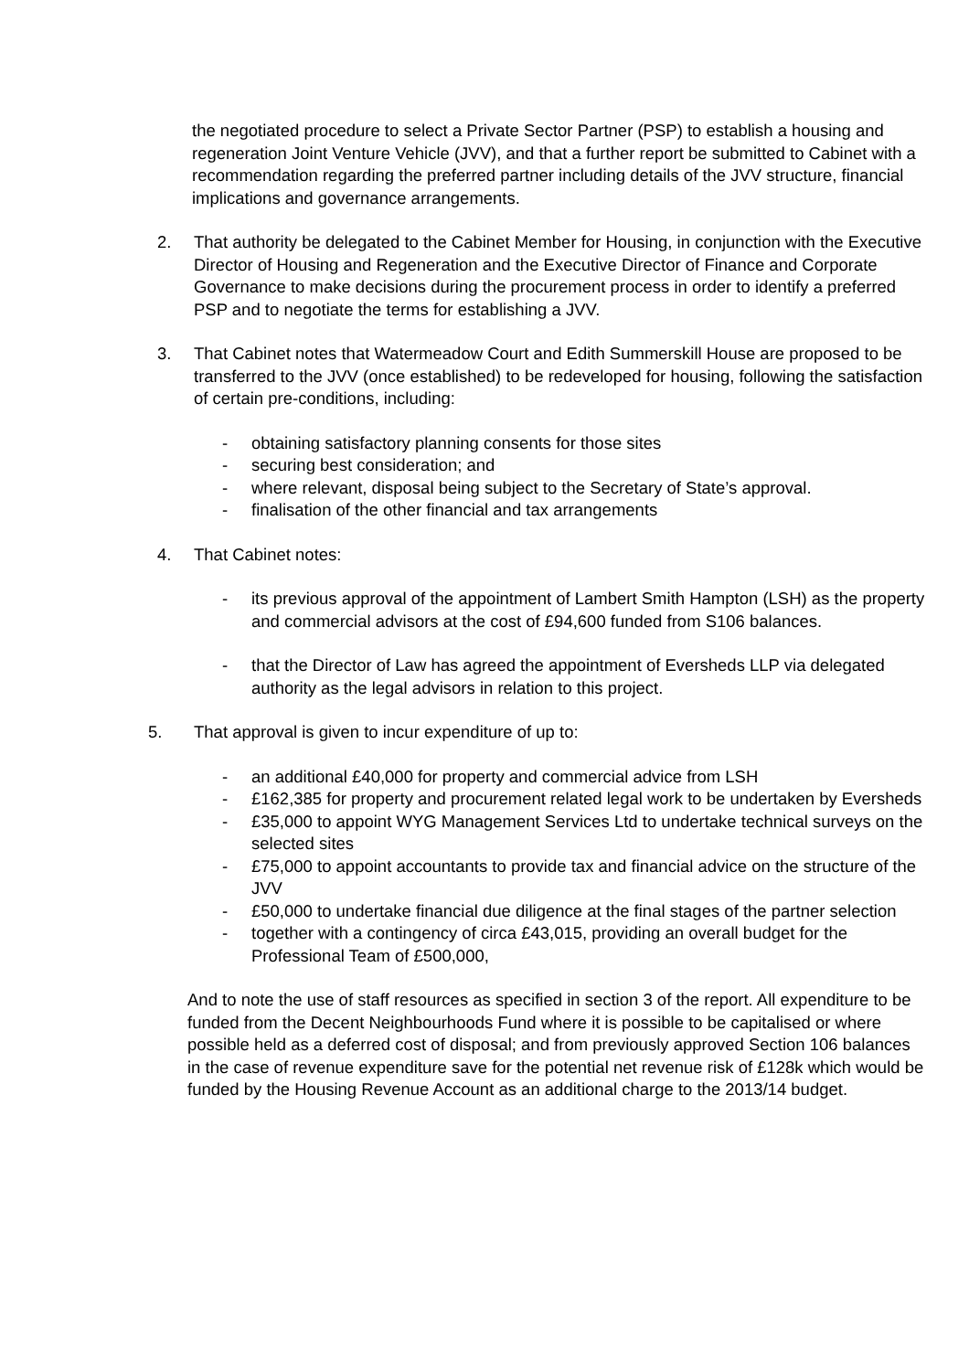the negotiated procedure to select a Private Sector Partner (PSP) to establish a housing and regeneration Joint Venture Vehicle (JVV), and that a further report be submitted to Cabinet with a recommendation regarding the preferred partner including details of the JVV structure, financial implications and governance arrangements.
2. That authority be delegated to the Cabinet Member for Housing, in conjunction with the Executive Director of Housing and Regeneration and the Executive Director of Finance and Corporate Governance to make decisions during the procurement process in order to identify a preferred PSP and to negotiate the terms for establishing a JVV.
3. That Cabinet notes that Watermeadow Court and Edith Summerskill House are proposed to be transferred to the JVV (once established) to be redeveloped for housing, following the satisfaction of certain pre-conditions, including:
- obtaining satisfactory planning consents for those sites
- securing best consideration; and
- where relevant, disposal being subject to the Secretary of State’s approval.
- finalisation of the other financial and tax arrangements
4. That Cabinet notes:
- its previous approval of the appointment of Lambert Smith Hampton (LSH) as the property and commercial advisors at the cost of £94,600 funded from S106 balances.
- that the Director of Law has agreed the appointment of Eversheds LLP via delegated authority as the legal advisors in relation to this project.
5. That approval is given to incur expenditure of up to:
- an additional £40,000 for property and commercial advice from LSH
- £162,385 for property and procurement related legal work to be undertaken by Eversheds
- £35,000 to appoint WYG Management Services Ltd to undertake technical surveys on the selected sites
- £75,000 to appoint accountants to provide tax and financial advice on the structure of the JVV
- £50,000 to undertake financial due diligence at the final stages of the partner selection
- together with a contingency of circa £43,015, providing an overall budget for the Professional Team of £500,000,
And to note the use of staff resources as specified in section 3 of the report. All expenditure to be funded from the Decent Neighbourhoods Fund where it is possible to be capitalised or where possible held as a deferred cost of disposal; and from previously approved Section 106 balances in the case of revenue expenditure save for the potential net revenue risk of £128k which would be funded by the Housing Revenue Account as an additional charge to the 2013/14 budget.